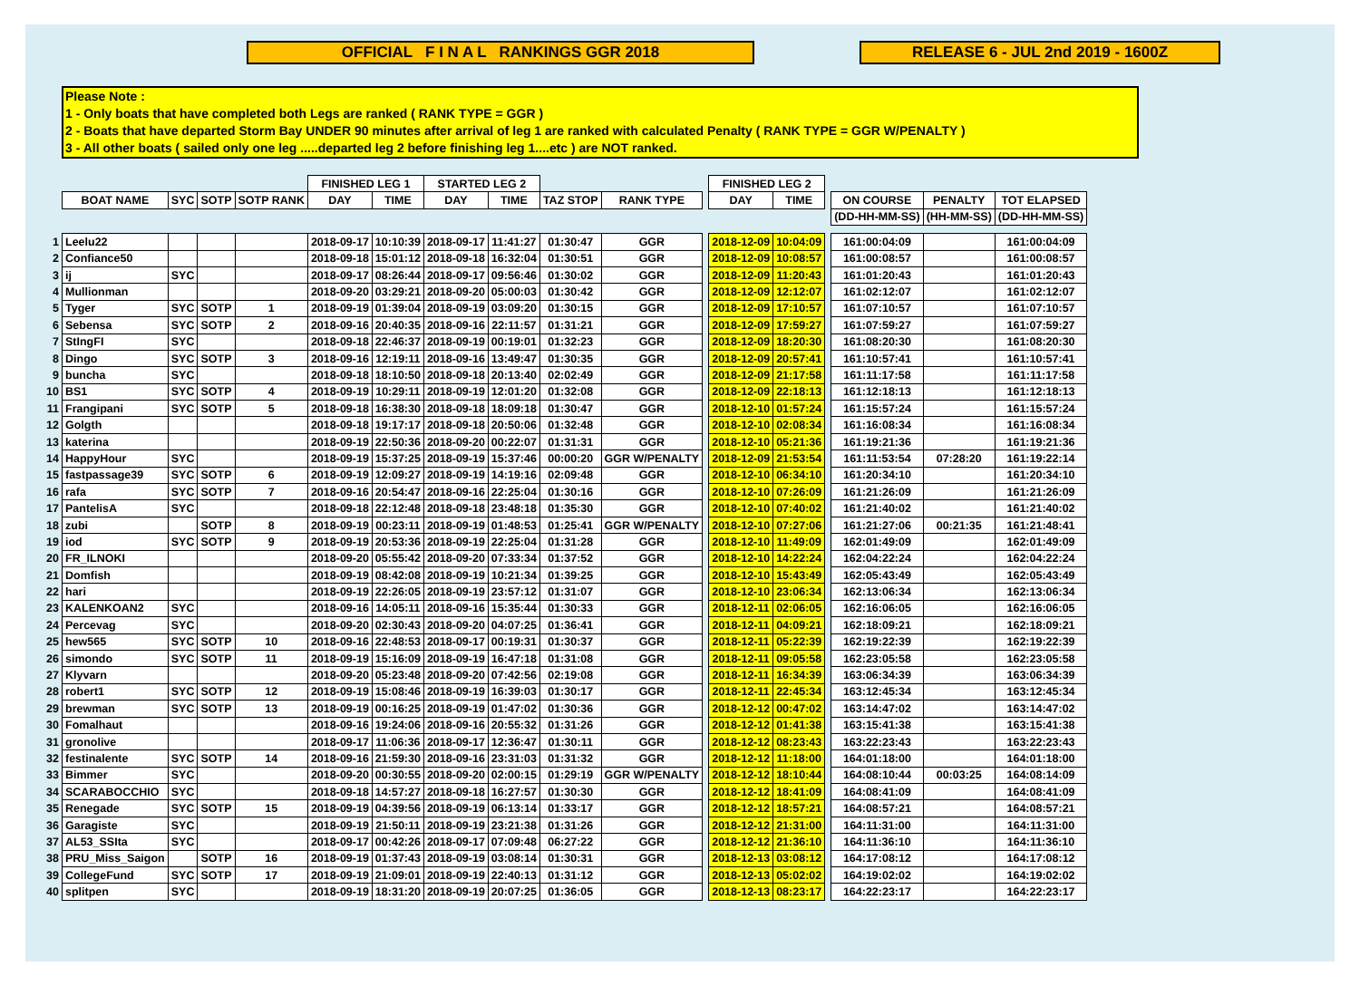OFFICIAL F I N A L RANKINGS GGR 2018 RELEASE 6 - JUL 2nd 2019 - 1600Z
Please Note :
1 - Only boats that have completed both Legs are ranked ( RANK TYPE = GGR )
2 - Boats that have departed Storm Bay UNDER 90 minutes after arrival of leg 1 are ranked with calculated Penalty ( RANK TYPE = GGR W/PENALTY )
3 - All other boats ( sailed only one leg .....departed leg 2 before finishing leg 1....etc ) are NOT ranked.
| | | | | | FINISHED LEG 1 | | STARTED LEG 2 | | | | | FINISHED LEG 2 | | | | | |
| | BOAT NAME | SYC | SOTP | SOTP RANK | DAY | TIME | DAY | TIME | TAZ STOP | RANK TYPE | | DAY | TIME | | ON COURSE | PENALTY | TOT ELAPSED |
| | | | | | | | | | | | | | | | (DD-HH-MM-SS) | (HH-MM-SS) | (DD-HH-MM-SS) |
| 1 | Leelu22 | | | | 2018-09-17 | 10:10:39 | 2018-09-17 | 11:41:27 | 01:30:47 | GGR | | 2018-12-09 | 10:04:09 | | 161:00:04:09 | | 161:00:04:09 |
| 2 | Confiance50 | | | | 2018-09-18 | 15:01:12 | 2018-09-18 | 16:32:04 | 01:30:51 | GGR | | 2018-12-09 | 10:08:57 | | 161:00:08:57 | | 161:00:08:57 |
| 3 | ij | SYC | | | 2018-09-17 | 08:26:44 | 2018-09-17 | 09:56:46 | 01:30:02 | GGR | | 2018-12-09 | 11:20:43 | | 161:01:20:43 | | 161:01:20:43 |
| 4 | Mullionman | | | | 2018-09-20 | 03:29:21 | 2018-09-20 | 05:00:03 | 01:30:42 | GGR | | 2018-12-09 | 12:12:07 | | 161:02:12:07 | | 161:02:12:07 |
| 5 | Tyger | SYC | SOTP | 1 | 2018-09-19 | 01:39:04 | 2018-09-19 | 03:09:20 | 01:30:15 | GGR | | 2018-12-09 | 17:10:57 | | 161:07:10:57 | | 161:07:10:57 |
| 6 | Sebensa | SYC | SOTP | 2 | 2018-09-16 | 20:40:35 | 2018-09-16 | 22:11:57 | 01:31:21 | GGR | | 2018-12-09 | 17:59:27 | | 161:07:59:27 | | 161:07:59:27 |
| 7 | StIngFI | SYC | | | 2018-09-18 | 22:46:37 | 2018-09-19 | 00:19:01 | 01:32:23 | GGR | | 2018-12-09 | 18:20:30 | | 161:08:20:30 | | 161:08:20:30 |
| 8 | Dingo | SYC | SOTP | 3 | 2018-09-16 | 12:19:11 | 2018-09-16 | 13:49:47 | 01:30:35 | GGR | | 2018-12-09 | 20:57:41 | | 161:10:57:41 | | 161:10:57:41 |
| 9 | buncha | SYC | | | 2018-09-18 | 18:10:50 | 2018-09-18 | 20:13:40 | 02:02:49 | GGR | | 2018-12-09 | 21:17:58 | | 161:11:17:58 | | 161:11:17:58 |
| 10 | BS1 | SYC | SOTP | 4 | 2018-09-19 | 10:29:11 | 2018-09-19 | 12:01:20 | 01:32:08 | GGR | | 2018-12-09 | 22:18:13 | | 161:12:18:13 | | 161:12:18:13 |
| 11 | Frangipani | SYC | SOTP | 5 | 2018-09-18 | 16:38:30 | 2018-09-18 | 18:09:18 | 01:30:47 | GGR | | 2018-12-10 | 01:57:24 | | 161:15:57:24 | | 161:15:57:24 |
| 12 | Golgth | | | | 2018-09-18 | 19:17:17 | 2018-09-18 | 20:50:06 | 01:32:48 | GGR | | 2018-12-10 | 02:08:34 | | 161:16:08:34 | | 161:16:08:34 |
| 13 | katerina | | | | 2018-09-19 | 22:50:36 | 2018-09-20 | 00:22:07 | 01:31:31 | GGR | | 2018-12-10 | 05:21:36 | | 161:19:21:36 | | 161:19:21:36 |
| 14 | HappyHour | SYC | | | 2018-09-19 | 15:37:25 | 2018-09-19 | 15:37:46 | 00:00:20 | GGR W/PENALTY | | 2018-12-09 | 21:53:54 | | 161:11:53:54 | 07:28:20 | 161:19:22:14 |
| 15 | fastpassage39 | SYC | SOTP | 6 | 2018-09-19 | 12:09:27 | 2018-09-19 | 14:19:16 | 02:09:48 | GGR | | 2018-12-10 | 06:34:10 | | 161:20:34:10 | | 161:20:34:10 |
| 16 | rafa | SYC | SOTP | 7 | 2018-09-16 | 20:54:47 | 2018-09-16 | 22:25:04 | 01:30:16 | GGR | | 2018-12-10 | 07:26:09 | | 161:21:26:09 | | 161:21:26:09 |
| 17 | PantelisA | SYC | | | 2018-09-18 | 22:12:48 | 2018-09-18 | 23:48:18 | 01:35:30 | GGR | | 2018-12-10 | 07:40:02 | | 161:21:40:02 | | 161:21:40:02 |
| 18 | zubi | | SOTP | 8 | 2018-09-19 | 00:23:11 | 2018-09-19 | 01:48:53 | 01:25:41 | GGR W/PENALTY | | 2018-12-10 | 07:27:06 | | 161:21:27:06 | 00:21:35 | 161:21:48:41 |
| 19 | iod | SYC | SOTP | 9 | 2018-09-19 | 20:53:36 | 2018-09-19 | 22:25:04 | 01:31:28 | GGR | | 2018-12-10 | 11:49:09 | | 162:01:49:09 | | 162:01:49:09 |
| 20 | FR_ILNOKI | | | | 2018-09-20 | 05:55:42 | 2018-09-20 | 07:33:34 | 01:37:52 | GGR | | 2018-12-10 | 14:22:24 | | 162:04:22:24 | | 162:04:22:24 |
| 21 | Domfish | | | | 2018-09-19 | 08:42:08 | 2018-09-19 | 10:21:34 | 01:39:25 | GGR | | 2018-12-10 | 15:43:49 | | 162:05:43:49 | | 162:05:43:49 |
| 22 | hari | | | | 2018-09-19 | 22:26:05 | 2018-09-19 | 23:57:12 | 01:31:07 | GGR | | 2018-12-10 | 23:06:34 | | 162:13:06:34 | | 162:13:06:34 |
| 23 | KALENKOAN2 | SYC | | | 2018-09-16 | 14:05:11 | 2018-09-16 | 15:35:44 | 01:30:33 | GGR | | 2018-12-11 | 02:06:05 | | 162:16:06:05 | | 162:16:06:05 |
| 24 | Percevag | SYC | | | 2018-09-20 | 02:30:43 | 2018-09-20 | 04:07:25 | 01:36:41 | GGR | | 2018-12-11 | 04:09:21 | | 162:18:09:21 | | 162:18:09:21 |
| 25 | hew565 | SYC | SOTP | 10 | 2018-09-16 | 22:48:53 | 2018-09-17 | 00:19:31 | 01:30:37 | GGR | | 2018-12-11 | 05:22:39 | | 162:19:22:39 | | 162:19:22:39 |
| 26 | simondo | SYC | SOTP | 11 | 2018-09-19 | 15:16:09 | 2018-09-19 | 16:47:18 | 01:31:08 | GGR | | 2018-12-11 | 09:05:58 | | 162:23:05:58 | | 162:23:05:58 |
| 27 | Klyvarn | | | | 2018-09-20 | 05:23:48 | 2018-09-20 | 07:42:56 | 02:19:08 | GGR | | 2018-12-11 | 16:34:39 | | 163:06:34:39 | | 163:06:34:39 |
| 28 | robert1 | SYC | SOTP | 12 | 2018-09-19 | 15:08:46 | 2018-09-19 | 16:39:03 | 01:30:17 | GGR | | 2018-12-11 | 22:45:34 | | 163:12:45:34 | | 163:12:45:34 |
| 29 | brewman | SYC | SOTP | 13 | 2018-09-19 | 00:16:25 | 2018-09-19 | 01:47:02 | 01:30:36 | GGR | | 2018-12-12 | 00:47:02 | | 163:14:47:02 | | 163:14:47:02 |
| 30 | Fomalhaut | | | | 2018-09-16 | 19:24:06 | 2018-09-16 | 20:55:32 | 01:31:26 | GGR | | 2018-12-12 | 01:41:38 | | 163:15:41:38 | | 163:15:41:38 |
| 31 | gronolive | | | | 2018-09-17 | 11:06:36 | 2018-09-17 | 12:36:47 | 01:30:11 | GGR | | 2018-12-12 | 08:23:43 | | 163:22:23:43 | | 163:22:23:43 |
| 32 | festinalente | SYC | SOTP | 14 | 2018-09-16 | 21:59:30 | 2018-09-16 | 23:31:03 | 01:31:32 | GGR | | 2018-12-12 | 11:18:00 | | 164:01:18:00 | | 164:01:18:00 |
| 33 | Bimmer | SYC | | | 2018-09-20 | 00:30:55 | 2018-09-20 | 02:00:15 | 01:29:19 | GGR W/PENALTY | | 2018-12-12 | 18:10:44 | | 164:08:10:44 | 00:03:25 | 164:08:14:09 |
| 34 | SCARABOCCHIO | SYC | | | 2018-09-18 | 14:57:27 | 2018-09-18 | 16:27:57 | 01:30:30 | GGR | | 2018-12-12 | 18:41:09 | | 164:08:41:09 | | 164:08:41:09 |
| 35 | Renegade | SYC | SOTP | 15 | 2018-09-19 | 04:39:56 | 2018-09-19 | 06:13:14 | 01:33:17 | GGR | | 2018-12-12 | 18:57:21 | | 164:08:57:21 | | 164:08:57:21 |
| 36 | Garagiste | SYC | | | 2018-09-19 | 21:50:11 | 2018-09-19 | 23:21:38 | 01:31:26 | GGR | | 2018-12-12 | 21:31:00 | | 164:11:31:00 | | 164:11:31:00 |
| 37 | AL53_SSIta | SYC | | | 2018-09-17 | 00:42:26 | 2018-09-17 | 07:09:48 | 06:27:22 | GGR | | 2018-12-12 | 21:36:10 | | 164:11:36:10 | | 164:11:36:10 |
| 38 | PRU_Miss_Saigon | | SOTP | 16 | 2018-09-19 | 01:37:43 | 2018-09-19 | 03:08:14 | 01:30:31 | GGR | | 2018-12-13 | 03:08:12 | | 164:17:08:12 | | 164:17:08:12 |
| 39 | CollegeFund | SYC | SOTP | 17 | 2018-09-19 | 21:09:01 | 2018-09-19 | 22:40:13 | 01:31:12 | GGR | | 2018-12-13 | 05:02:02 | | 164:19:02:02 | | 164:19:02:02 |
| 40 | splitpen | SYC | | | 2018-09-19 | 18:31:20 | 2018-09-19 | 20:07:25 | 01:36:05 | GGR | | 2018-12-13 | 08:23:17 | | 164:22:23:17 | | 164:22:23:17 |